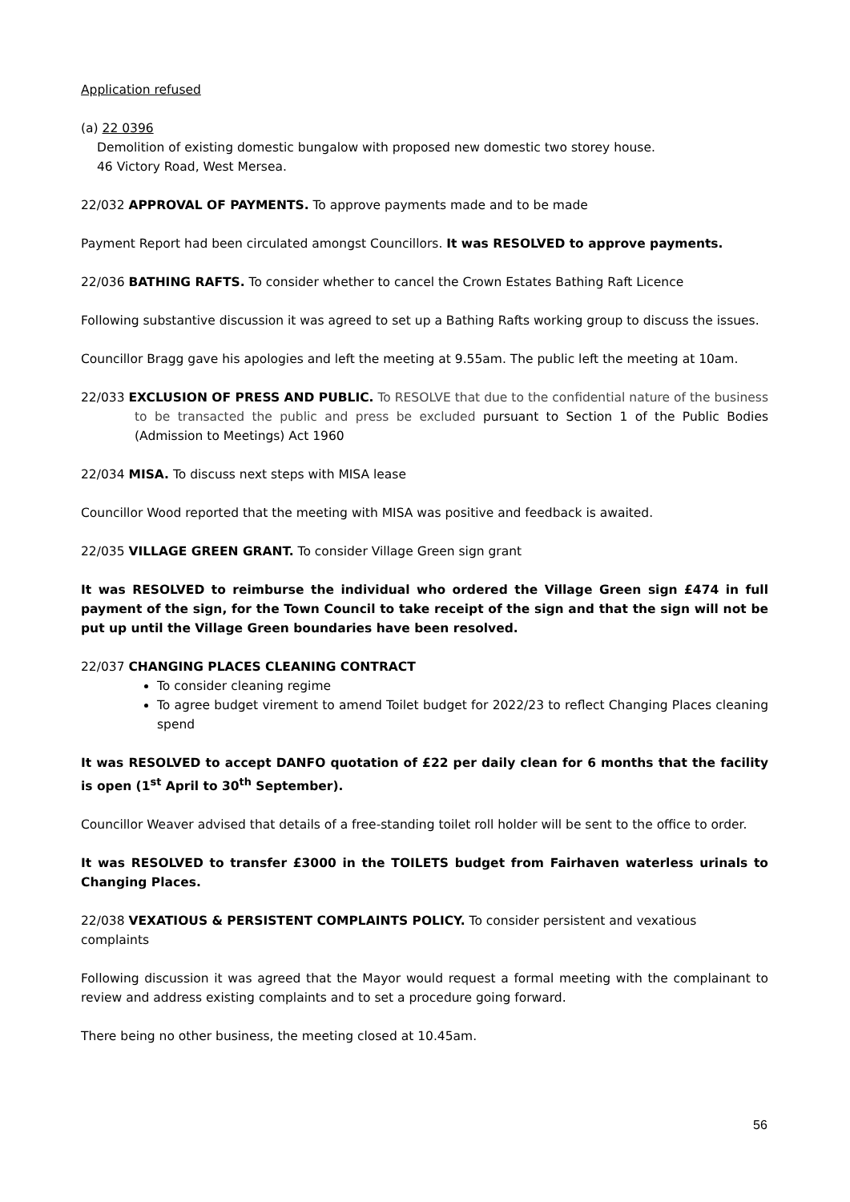Application refused
(a) 22 0396
Demolition of existing domestic bungalow with proposed new domestic two storey house.
46 Victory Road, West Mersea.
22/032 APPROVAL OF PAYMENTS. To approve payments made and to be made
Payment Report had been circulated amongst Councillors. It was RESOLVED to approve payments.
22/036 BATHING RAFTS. To consider whether to cancel the Crown Estates Bathing Raft Licence
Following substantive discussion it was agreed to set up a Bathing Rafts working group to discuss the issues.
Councillor Bragg gave his apologies and left the meeting at 9.55am. The public left the meeting at 10am.
22/033 EXCLUSION OF PRESS AND PUBLIC. To RESOLVE that due to the confidential nature of the business to be transacted the public and press be excluded pursuant to Section 1 of the Public Bodies (Admission to Meetings) Act 1960
22/034 MISA. To discuss next steps with MISA lease
Councillor Wood reported that the meeting with MISA was positive and feedback is awaited.
22/035 VILLAGE GREEN GRANT. To consider Village Green sign grant
It was RESOLVED to reimburse the individual who ordered the Village Green sign £474 in full payment of the sign, for the Town Council to take receipt of the sign and that the sign will not be put up until the Village Green boundaries have been resolved.
22/037 CHANGING PLACES CLEANING CONTRACT
To consider cleaning regime
To agree budget virement to amend Toilet budget for 2022/23 to reflect Changing Places cleaning spend
It was RESOLVED to accept DANFO quotation of £22 per daily clean for 6 months that the facility is open (1<sup>st</sup> April to 30<sup>th</sup> September).
Councillor Weaver advised that details of a free-standing toilet roll holder will be sent to the office to order.
It was RESOLVED to transfer £3000 in the TOILETS budget from Fairhaven waterless urinals to Changing Places.
22/038 VEXATIOUS & PERSISTENT COMPLAINTS POLICY. To consider persistent and vexatious complaints
Following discussion it was agreed that the Mayor would request a formal meeting with the complainant to review and address existing complaints and to set a procedure going forward.
There being no other business, the meeting closed at 10.45am.
56